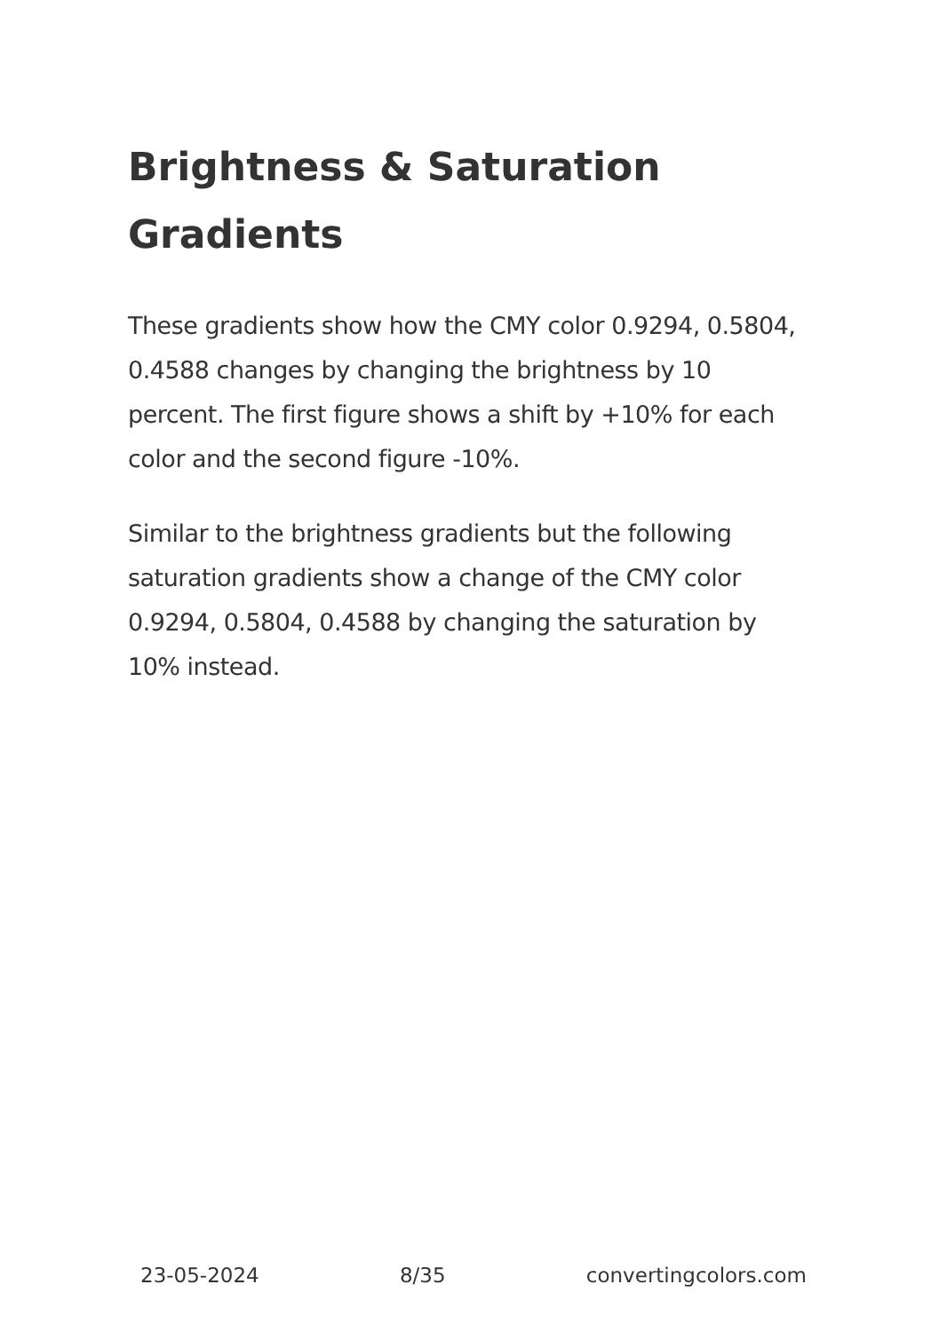Brightness & Saturation Gradients
These gradients show how the CMY color 0.9294, 0.5804, 0.4588 changes by changing the brightness by 10 percent. The first figure shows a shift by +10% for each color and the second figure -10%.
Similar to the brightness gradients but the following saturation gradients show a change of the CMY color 0.9294, 0.5804, 0.4588 by changing the saturation by 10% instead.
23-05-2024 8/35 convertingcolors.com